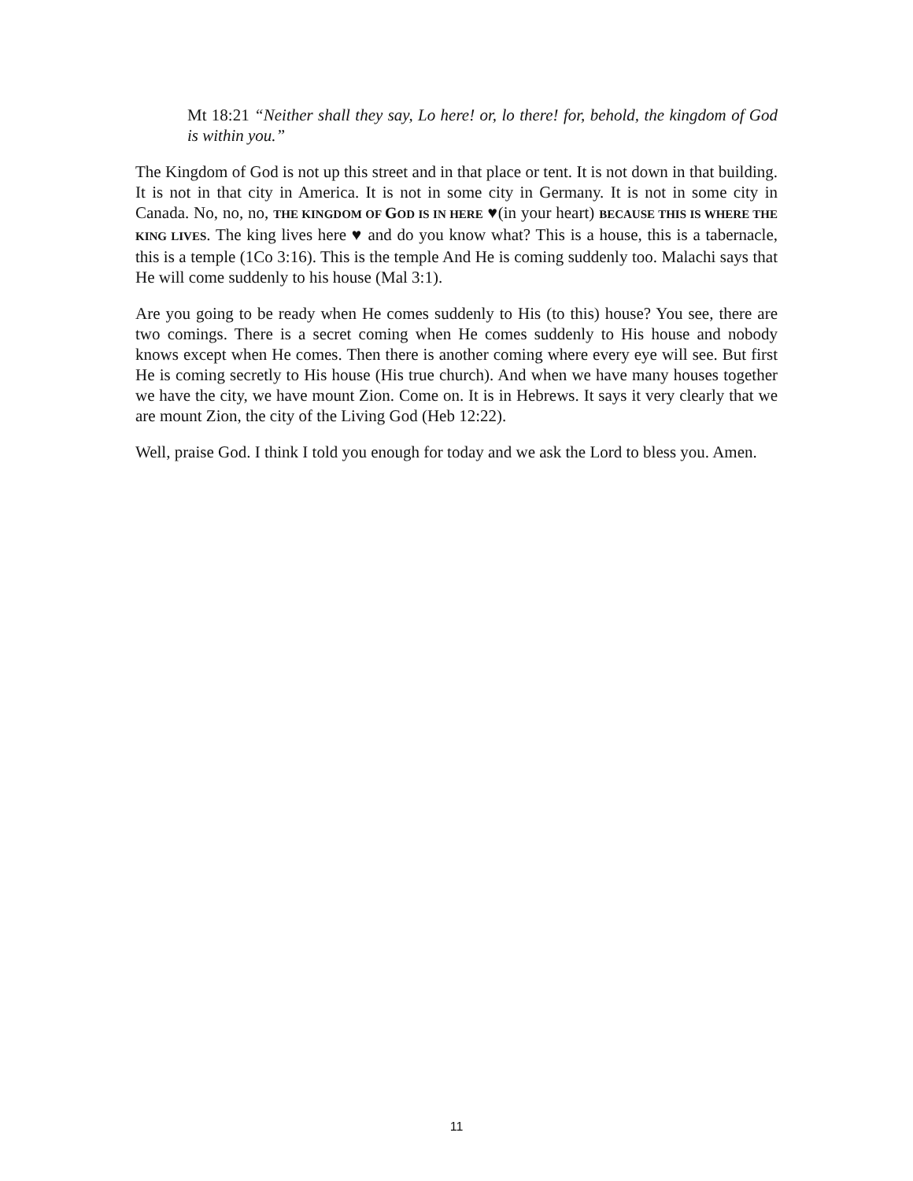Mt 18:21 “Neither shall they say, Lo here! or, lo there! for, behold, the kingdom of God is within you.”
The Kingdom of God is not up this street and in that place or tent. It is not down in that building. It is not in that city in America. It is not in some city in Germany. It is not in some city in Canada. No, no, no, THE KINGDOM OF GOD IS IN HERE ♥(in your heart) BECAUSE THIS IS WHERE THE KING LIVES. The king lives here ♥ and do you know what? This is a house, this is a tabernacle, this is a temple (1Co 3:16). This is the temple And He is coming suddenly too. Malachi says that He will come suddenly to his house (Mal 3:1).
Are you going to be ready when He comes suddenly to His (to this) house? You see, there are two comings. There is a secret coming when He comes suddenly to His house and nobody knows except when He comes. Then there is another coming where every eye will see. But first He is coming secretly to His house (His true church). And when we have many houses together we have the city, we have mount Zion. Come on. It is in Hebrews. It says it very clearly that we are mount Zion, the city of the Living God (Heb 12:22).
Well, praise God. I think I told you enough for today and we ask the Lord to bless you. Amen.
11